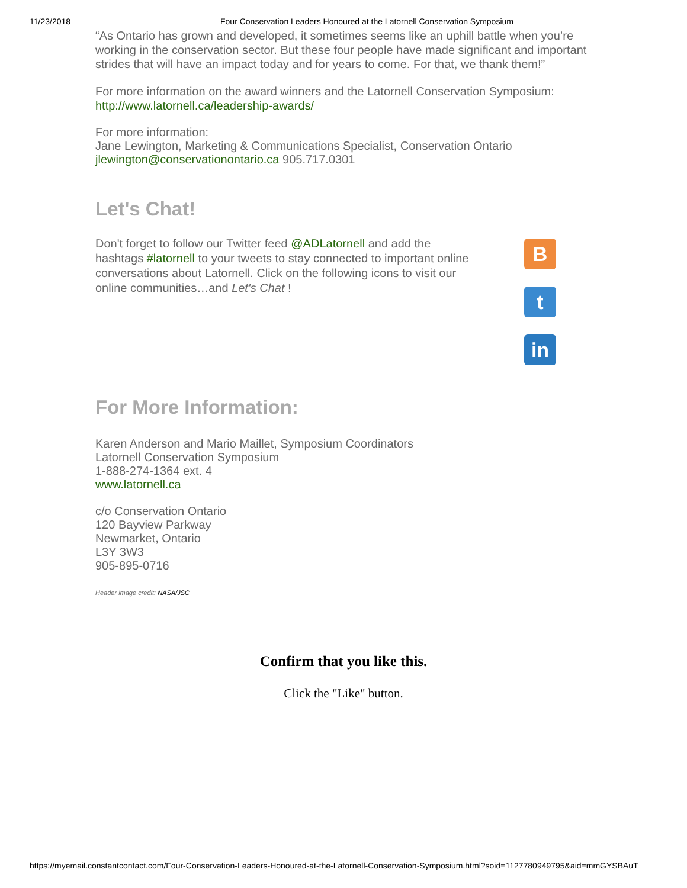11/23/2018 Four Conservation Leaders Honoured at the Latornell Conservation Symposium
“As Ontario has grown and developed, it sometimes seems like an uphill battle when you’re working in the conservation sector. But these four people have made significant and important strides that will have an impact today and for years to come. For that, we thank them!”
For more information on the award winners and the Latornell Conservation Symposium: http://www.latornell.ca/leadership-awards/
For more information:
Jane Lewington, Marketing & Communications Specialist, Conservation Ontario
jlewington@conservationontario.ca 905.717.0301
Let's Chat!
Don't forget to follow our Twitter feed @ADLatornell and add the hashtags #latornell to your tweets to stay connected to important online conversations about Latornell. Click on the following icons to visit our online communities…and Let's Chat !
B
t
in
For More Information:
Karen Anderson and Mario Maillet, Symposium Coordinators
Latornell Conservation Symposium
1-888-274-1364 ext. 4
www.latornell.ca
c/o Conservation Ontario
120 Bayview Parkway
Newmarket, Ontario
L3Y 3W3
905-895-0716
Header image credit: NASA/JSC
Confirm that you like this.
Click the "Like" button.
https://myemail.constantcontact.com/Four-Conservation-Leaders-Honoured-at-the-Latornell-Conservation-Symposium.html?soid=1127780949795&aid=mmGYSBAuT